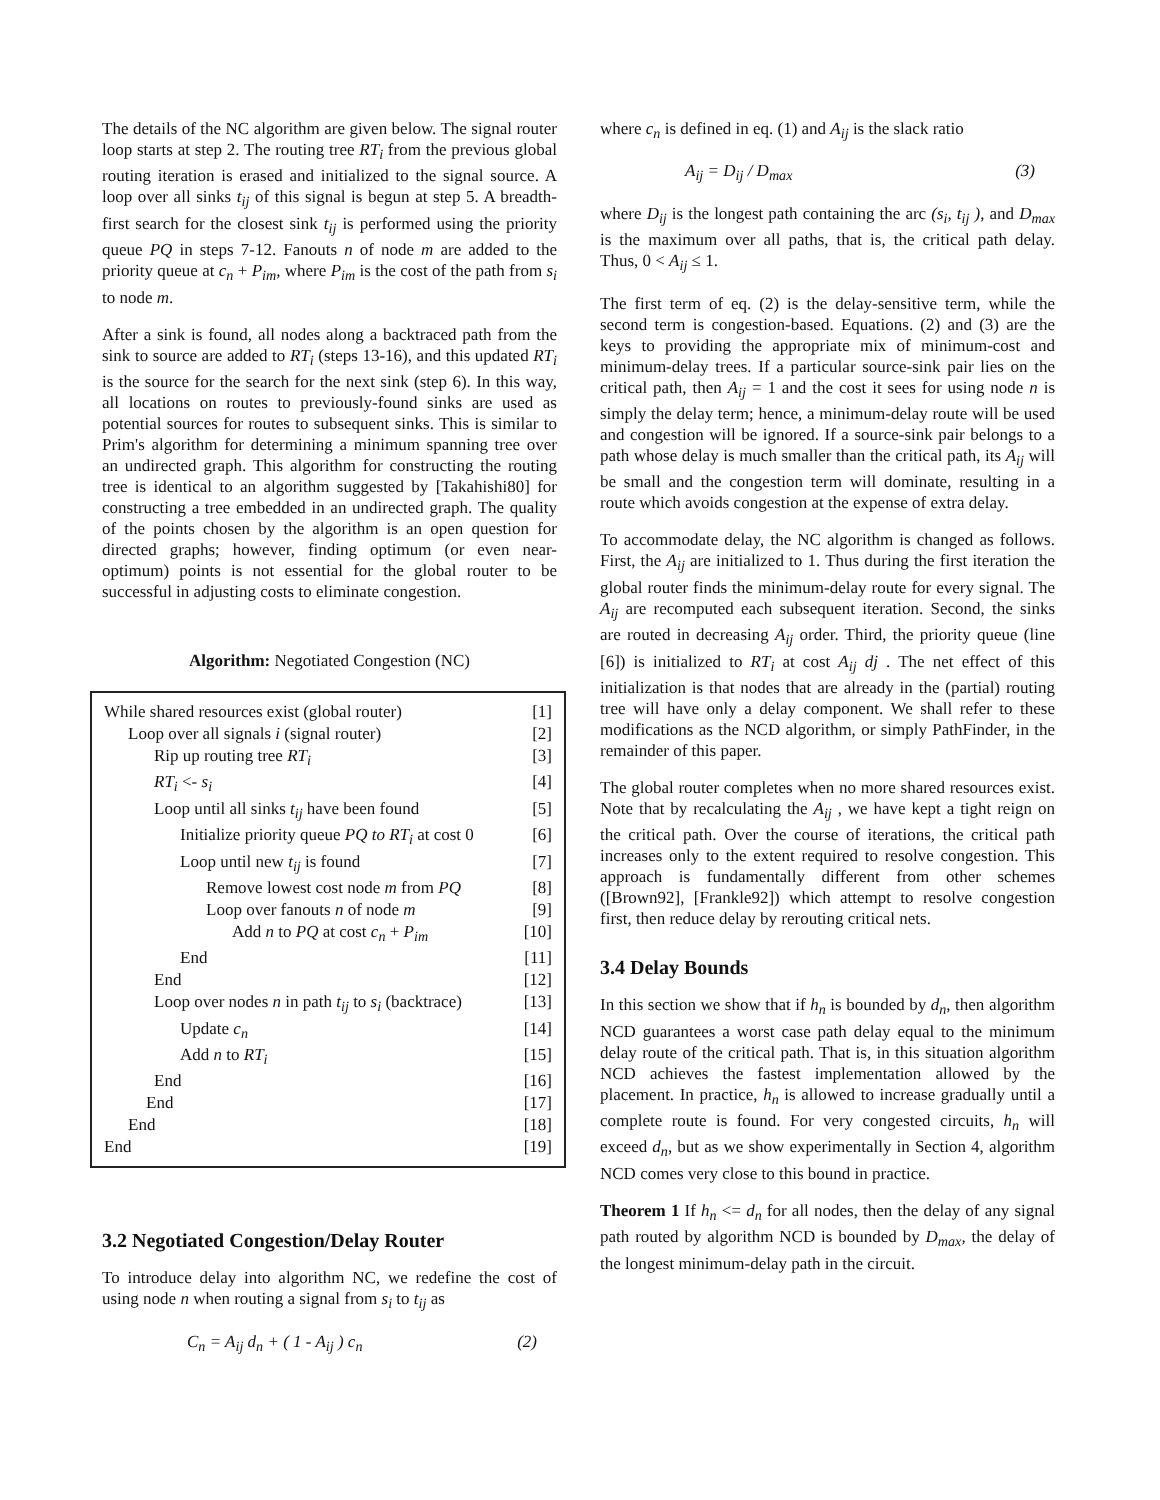The details of the NC algorithm are given below. The signal router loop starts at step 2. The routing tree RT<sub>i</sub> from the previous global routing iteration is erased and initialized to the signal source. A loop over all sinks t<sub>ij</sub> of this signal is begun at step 5. A breadth-first search for the closest sink t<sub>ij</sub> is performed using the priority queue PQ in steps 7-12. Fanouts n of node m are added to the priority queue at c<sub>n</sub> + P<sub>im</sub>, where P<sub>im</sub> is the cost of the path from s<sub>i</sub> to node m.
After a sink is found, all nodes along a backtraced path from the sink to source are added to RT<sub>i</sub> (steps 13-16), and this updated RT<sub>i</sub> is the source for the search for the next sink (step 6). In this way, all locations on routes to previously-found sinks are used as potential sources for routes to subsequent sinks. This is similar to Prim's algorithm for determining a minimum spanning tree over an undirected graph. This algorithm for constructing the routing tree is identical to an algorithm suggested by [Takahishi80] for constructing a tree embedded in an undirected graph. The quality of the points chosen by the algorithm is an open question for directed graphs; however, finding optimum (or even near-optimum) points is not essential for the global router to be successful in adjusting costs to eliminate congestion.
Algorithm: Negotiated Congestion (NC)
While shared resources exist (global router) [1]
Loop over all signals i (signal router) [2]
Rip up routing tree RT<sub>i</sub> [3]
RT<sub>i</sub> <- s<sub>i</sub> [4]
Loop until all sinks t<sub>ij</sub> have been found [5]
Initialize priority queue PQ to RT<sub>i</sub> at cost 0 [6]
Loop until new t<sub>ij</sub> is found [7]
Remove lowest cost node m from PQ [8]
Loop over fanouts n of node m [9]
Add n to PQ at cost c<sub>n</sub> + P<sub>im</sub> [10]
End [11]
End [12]
Loop over nodes n in path t<sub>ij</sub> to s<sub>i</sub> (backtrace) [13]
Update c<sub>n</sub> [14]
Add n to RT<sub>i</sub> [15]
End [16]
End [17]
End [18]
End [19]
3.2 Negotiated Congestion/Delay Router
To introduce delay into algorithm NC, we redefine the cost of using node n when routing a signal from s<sub>i</sub> to t<sub>ij</sub> as
C<sub>n</sub> = A<sub>ij</sub> d<sub>n</sub> + ( 1 - A<sub>ij</sub> ) c<sub>n</sub> (2)
where c<sub>n</sub> is defined in eq. (1) and A<sub>ij</sub> is the slack ratio
A<sub>ij</sub> = D<sub>ij</sub> / D<sub>max</sub> (3)
where D<sub>ij</sub> is the longest path containing the arc (s<sub>i</sub>, t<sub>ij</sub> ), and D<sub>max</sub> is the maximum over all paths, that is, the critical path delay. Thus, 0 < A<sub>ij</sub> ≤ 1.
The first term of eq. (2) is the delay-sensitive term, while the second term is congestion-based. Equations. (2) and (3) are the keys to providing the appropriate mix of minimum-cost and minimum-delay trees. If a particular source-sink pair lies on the critical path, then A<sub>ij</sub> = 1 and the cost it sees for using node n is simply the delay term; hence, a minimum-delay route will be used and congestion will be ignored. If a source-sink pair belongs to a path whose delay is much smaller than the critical path, its A<sub>ij</sub> will be small and the congestion term will dominate, resulting in a route which avoids congestion at the expense of extra delay.
To accommodate delay, the NC algorithm is changed as follows. First, the A<sub>ij</sub> are initialized to 1. Thus during the first iteration the global router finds the minimum-delay route for every signal. The A<sub>ij</sub> are recomputed each subsequent iteration. Second, the sinks are routed in decreasing A<sub>ij</sub> order. Third, the priority queue (line [6]) is initialized to RT<sub>i</sub> at cost A<sub>ij</sub> dj . The net effect of this initialization is that nodes that are already in the (partial) routing tree will have only a delay component. We shall refer to these modifications as the NCD algorithm, or simply PathFinder, in the remainder of this paper.
The global router completes when no more shared resources exist. Note that by recalculating the A<sub>ij</sub> , we have kept a tight reign on the critical path. Over the course of iterations, the critical path increases only to the extent required to resolve congestion. This approach is fundamentally different from other schemes ([Brown92], [Frankle92]) which attempt to resolve congestion first, then reduce delay by rerouting critical nets.
3.4 Delay Bounds
In this section we show that if h<sub>n</sub> is bounded by d<sub>n</sub>, then algorithm NCD guarantees a worst case path delay equal to the minimum delay route of the critical path. That is, in this situation algorithm NCD achieves the fastest implementation allowed by the placement. In practice, h<sub>n</sub> is allowed to increase gradually until a complete route is found. For very congested circuits, h<sub>n</sub> will exceed d<sub>n</sub>, but as we show experimentally in Section 4, algorithm NCD comes very close to this bound in practice.
Theorem 1 If h<sub>n</sub> <= d<sub>n</sub> for all nodes, then the delay of any signal path routed by algorithm NCD is bounded by D<sub>max</sub>, the delay of the longest minimum-delay path in the circuit.